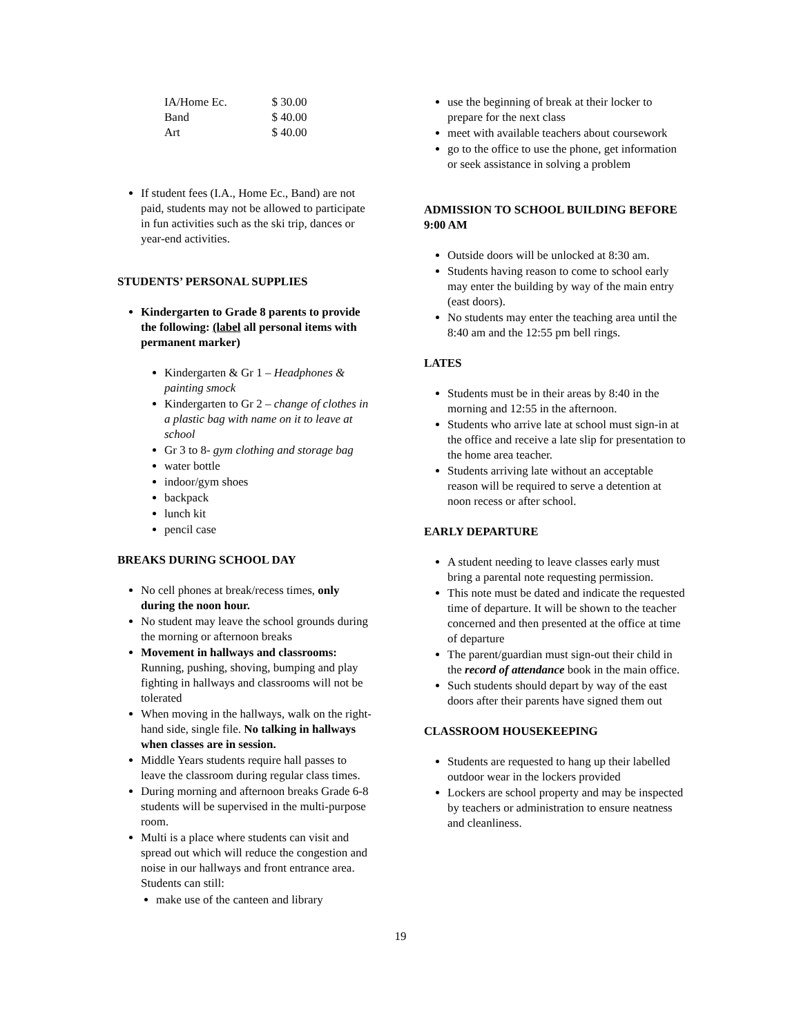| IA/Home Ec. | $ 30.00 |
| Band | $ 40.00 |
| Art | $ 40.00 |
If student fees (I.A., Home Ec., Band) are not paid, students may not be allowed to participate in fun activities such as the ski trip, dances or year-end activities.
STUDENTS’ PERSONAL SUPPLIES
Kindergarten to Grade 8 parents to provide the following: (label all personal items with permanent marker)
Kindergarten & Gr 1 – Headphones & painting smock
Kindergarten to Gr 2 – change of clothes in a plastic bag with name on it to leave at school
Gr 3 to 8- gym clothing and storage bag
water bottle
indoor/gym shoes
backpack
lunch kit
pencil case
BREAKS DURING SCHOOL DAY
No cell phones at break/recess times, only during the noon hour.
No student may leave the school grounds during the morning or afternoon breaks
Movement in hallways and classrooms: Running, pushing, shoving, bumping and play fighting in hallways and classrooms will not be tolerated
When moving in the hallways, walk on the right- hand side, single file. No talking in hallways when classes are in session.
Middle Years students require hall passes to leave the classroom during regular class times.
During morning and afternoon breaks Grade 6-8 students will be supervised in the multi-purpose room.
Multi is a place where students can visit and spread out which will reduce the congestion and noise in our hallways and front entrance area. Students can still:
make use of the canteen and library
use the beginning of break at their locker to prepare for the next class
meet with available teachers about coursework
go to the office to use the phone, get information or seek assistance in solving a problem
ADMISSION TO SCHOOL BUILDING BEFORE 9:00 AM
Outside doors will be unlocked at 8:30 am.
Students having reason to come to school early may enter the building by way of the main entry (east doors).
No students may enter the teaching area until the 8:40 am and the 12:55 pm bell rings.
LATES
Students must be in their areas by 8:40 in the morning and 12:55 in the afternoon.
Students who arrive late at school must sign-in at the office and receive a late slip for presentation to the home area teacher.
Students arriving late without an acceptable reason will be required to serve a detention at noon recess or after school.
EARLY DEPARTURE
A student needing to leave classes early must bring a parental note requesting permission.
This note must be dated and indicate the requested time of departure. It will be shown to the teacher concerned and then presented at the office at time of departure
The parent/guardian must sign-out their child in the record of attendance book in the main office.
Such students should depart by way of the east doors after their parents have signed them out
CLASSROOM HOUSEKEEPING
Students are requested to hang up their labelled outdoor wear in the lockers provided
Lockers are school property and may be inspected by teachers or administration to ensure neatness and cleanliness.
19